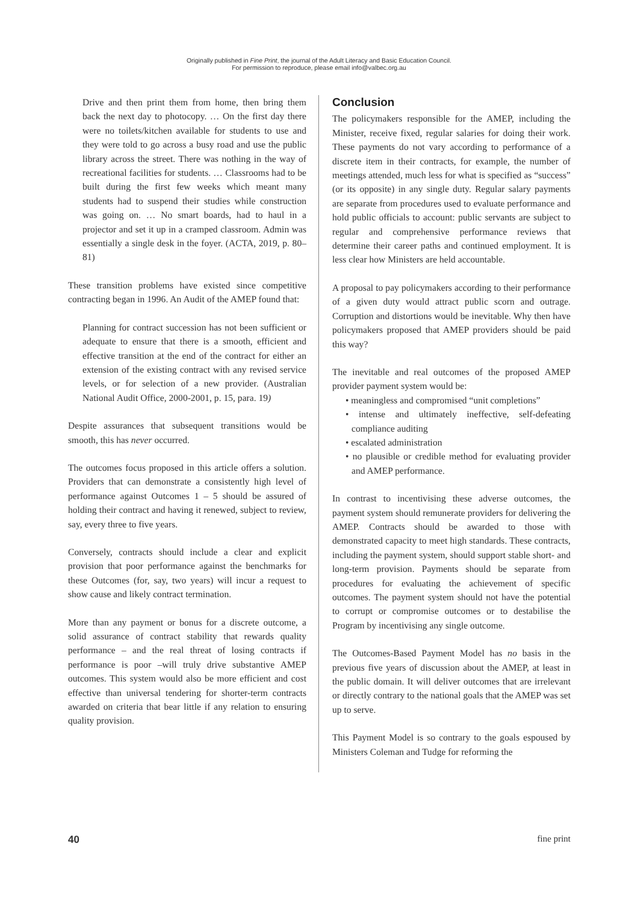Originally published in Fine Print, the journal of the Adult Literacy and Basic Education Council.
For permission to reproduce, please email info@valbec.org.au
Drive and then print them from home, then bring them back the next day to photocopy. … On the first day there were no toilets/kitchen available for students to use and they were told to go across a busy road and use the public library across the street. There was nothing in the way of recreational facilities for students. … Classrooms had to be built during the first few weeks which meant many students had to suspend their studies while construction was going on. … No smart boards, had to haul in a projector and set it up in a cramped classroom. Admin was essentially a single desk in the foyer. (ACTA, 2019, p. 80–81)
These transition problems have existed since competitive contracting began in 1996. An Audit of the AMEP found that:
Planning for contract succession has not been sufficient or adequate to ensure that there is a smooth, efficient and effective transition at the end of the contract for either an extension of the existing contract with any revised service levels, or for selection of a new provider. (Australian National Audit Office, 2000-2001, p. 15, para. 19)
Despite assurances that subsequent transitions would be smooth, this has never occurred.
The outcomes focus proposed in this article offers a solution. Providers that can demonstrate a consistently high level of performance against Outcomes 1 – 5 should be assured of holding their contract and having it renewed, subject to review, say, every three to five years.
Conversely, contracts should include a clear and explicit provision that poor performance against the benchmarks for these Outcomes (for, say, two years) will incur a request to show cause and likely contract termination.
More than any payment or bonus for a discrete outcome, a solid assurance of contract stability that rewards quality performance – and the real threat of losing contracts if performance is poor –will truly drive substantive AMEP outcomes. This system would also be more efficient and cost effective than universal tendering for shorter-term contracts awarded on criteria that bear little if any relation to ensuring quality provision.
Conclusion
The policymakers responsible for the AMEP, including the Minister, receive fixed, regular salaries for doing their work. These payments do not vary according to performance of a discrete item in their contracts, for example, the number of meetings attended, much less for what is specified as “success” (or its opposite) in any single duty. Regular salary payments are separate from procedures used to evaluate performance and hold public officials to account: public servants are subject to regular and comprehensive performance reviews that determine their career paths and continued employment. It is less clear how Ministers are held accountable.
A proposal to pay policymakers according to their performance of a given duty would attract public scorn and outrage. Corruption and distortions would be inevitable. Why then have policymakers proposed that AMEP providers should be paid this way?
The inevitable and real outcomes of the proposed AMEP provider payment system would be:
• meaningless and compromised “unit completions”
• intense and ultimately ineffective, self-defeating compliance auditing
• escalated administration
• no plausible or credible method for evaluating provider and AMEP performance.
In contrast to incentivising these adverse outcomes, the payment system should remunerate providers for delivering the AMEP. Contracts should be awarded to those with demonstrated capacity to meet high standards. These contracts, including the payment system, should support stable short- and long-term provision. Payments should be separate from procedures for evaluating the achievement of specific outcomes. The payment system should not have the potential to corrupt or compromise outcomes or to destabilise the Program by incentivising any single outcome.
The Outcomes-Based Payment Model has no basis in the previous five years of discussion about the AMEP, at least in the public domain. It will deliver outcomes that are irrelevant or directly contrary to the national goals that the AMEP was set up to serve.
This Payment Model is so contrary to the goals espoused by Ministers Coleman and Tudge for reforming the
40 fine print